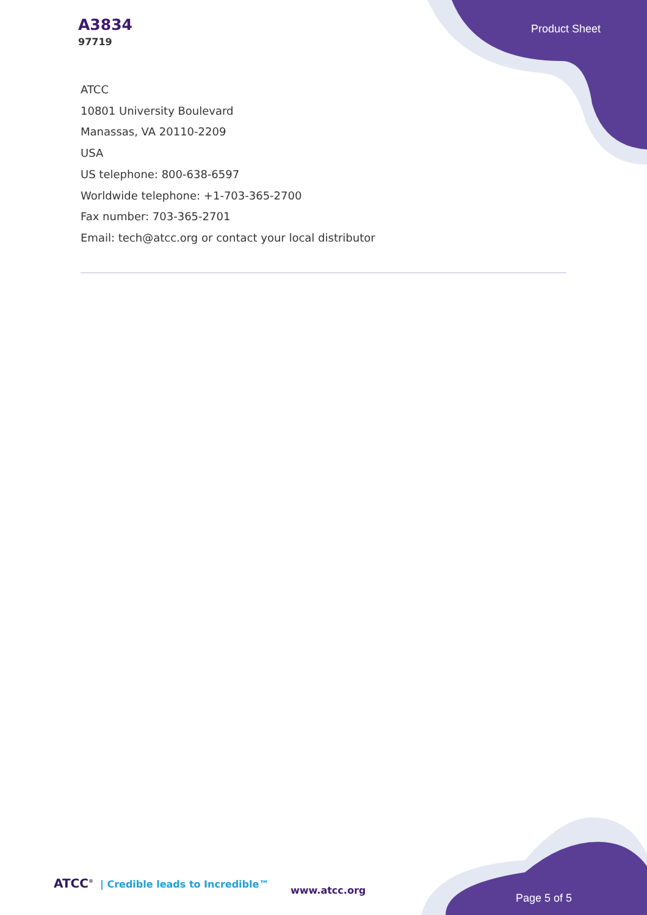A3834
97719
Product Sheet
ATCC
10801 University Boulevard
Manassas, VA 20110-2209
USA
US telephone: 800-638-6597
Worldwide telephone: +1-703-365-2700
Fax number: 703-365-2701
Email: tech@atcc.org or contact your local distributor
ATCC<sup>®</sup>
| Credible leads to Incredible™
www.atcc.org
Page 5 of 5